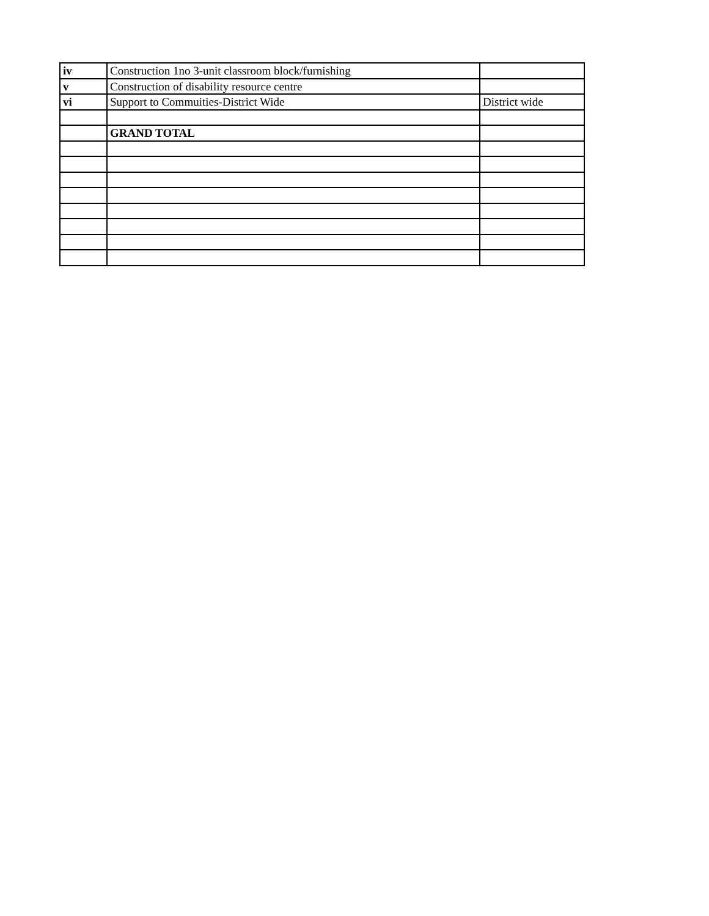| iv | Construction 1no 3-unit classroom block/furnishing | |
| v | Construction of disability resource centre | |
| vi | Support to Commuities-District Wide | District wide |
| | GRAND TOTAL | |